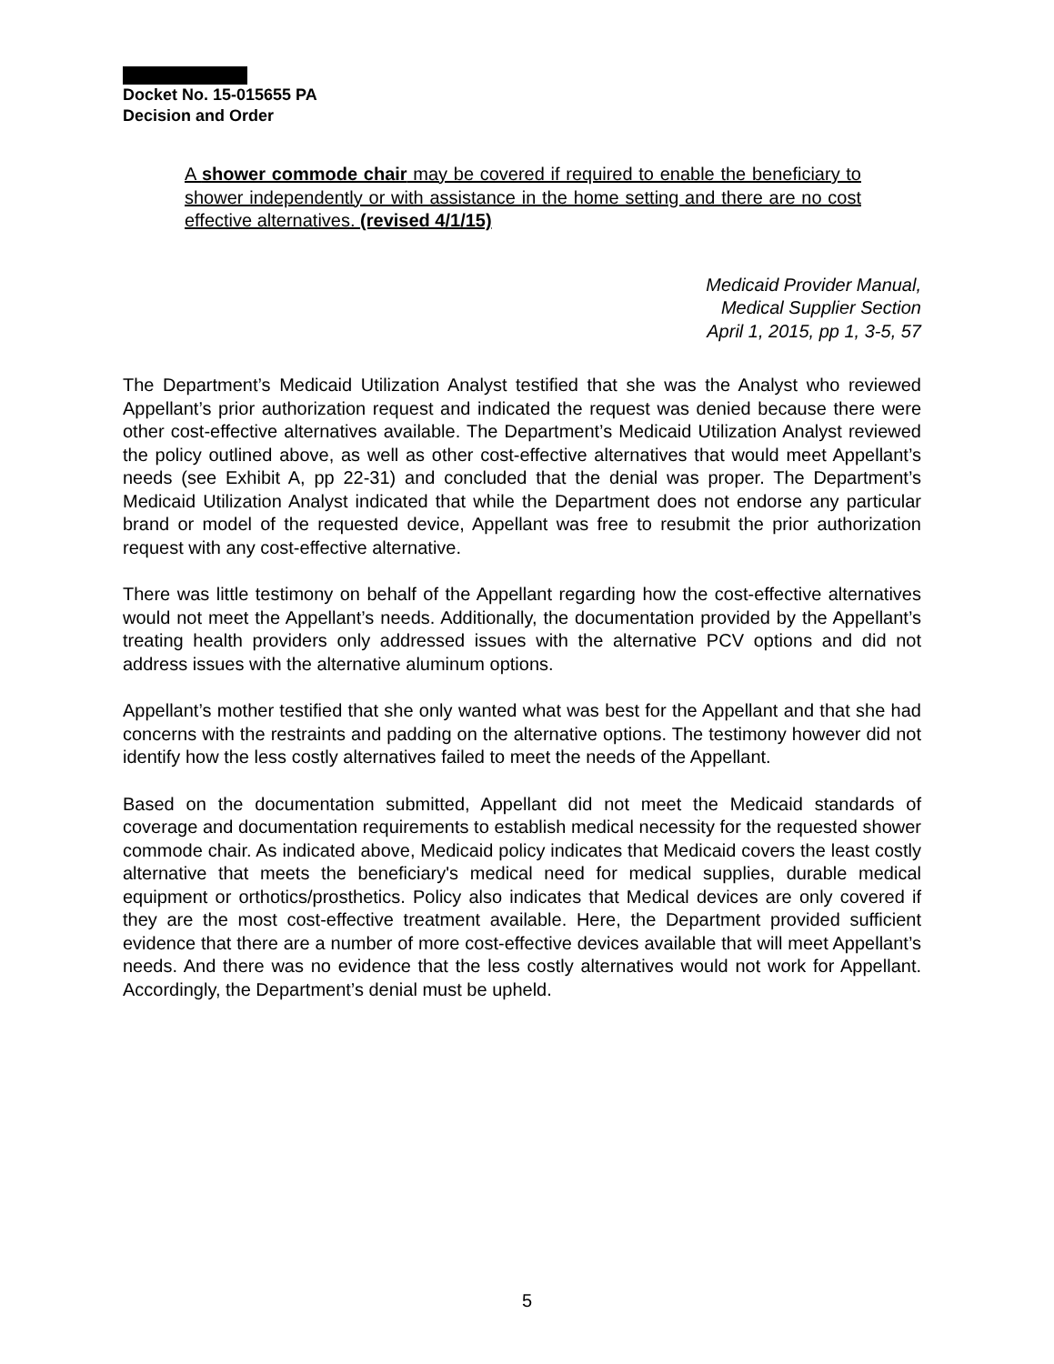Docket No. 15-015655 PA
Decision and Order
A shower commode chair may be covered if required to enable the beneficiary to shower independently or with assistance in the home setting and there are no cost effective alternatives. (revised 4/1/15)
Medicaid Provider Manual,
Medical Supplier Section
April 1, 2015, pp 1, 3-5, 57
The Department’s Medicaid Utilization Analyst testified that she was the Analyst who reviewed Appellant’s prior authorization request and indicated the request was denied because there were other cost-effective alternatives available. The Department’s Medicaid Utilization Analyst reviewed the policy outlined above, as well as other cost-effective alternatives that would meet Appellant’s needs (see Exhibit A, pp 22-31) and concluded that the denial was proper. The Department’s Medicaid Utilization Analyst indicated that while the Department does not endorse any particular brand or model of the requested device, Appellant was free to resubmit the prior authorization request with any cost-effective alternative.
There was little testimony on behalf of the Appellant regarding how the cost-effective alternatives would not meet the Appellant’s needs. Additionally, the documentation provided by the Appellant’s treating health providers only addressed issues with the alternative PCV options and did not address issues with the alternative aluminum options.
Appellant’s mother testified that she only wanted what was best for the Appellant and that she had concerns with the restraints and padding on the alternative options. The testimony however did not identify how the less costly alternatives failed to meet the needs of the Appellant.
Based on the documentation submitted, Appellant did not meet the Medicaid standards of coverage and documentation requirements to establish medical necessity for the requested shower commode chair. As indicated above, Medicaid policy indicates that Medicaid covers the least costly alternative that meets the beneficiary's medical need for medical supplies, durable medical equipment or orthotics/prosthetics. Policy also indicates that Medical devices are only covered if they are the most cost-effective treatment available. Here, the Department provided sufficient evidence that there are a number of more cost-effective devices available that will meet Appellant’s needs. And there was no evidence that the less costly alternatives would not work for Appellant. Accordingly, the Department’s denial must be upheld.
5